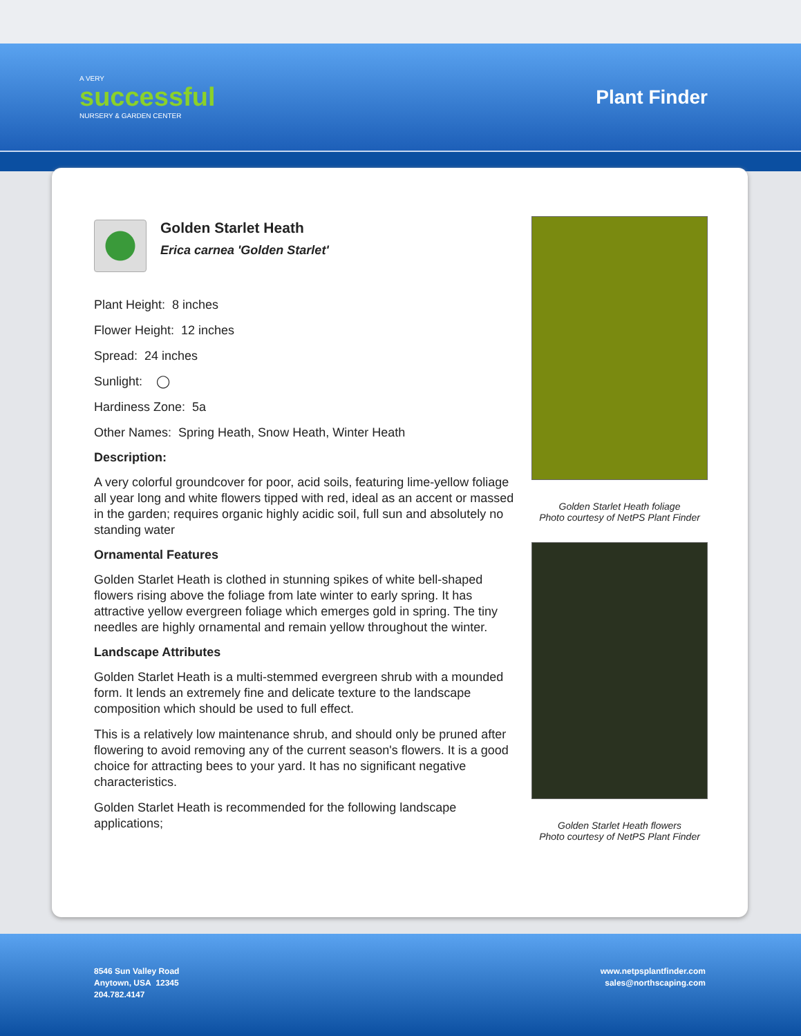A VERY
successful
NURSERY & GARDEN CENTER
Plant Finder
Golden Starlet Heath
Erica carnea 'Golden Starlet'
Plant Height: 8 inches
Flower Height: 12 inches
Spread: 24 inches
Sunlight: ◯
Hardiness Zone: 5a
Other Names: Spring Heath, Snow Heath, Winter Heath
Description:
A very colorful groundcover for poor, acid soils, featuring lime-yellow foliage all year long and white flowers tipped with red, ideal as an accent or massed in the garden; requires organic highly acidic soil, full sun and absolutely no standing water
Ornamental Features
Golden Starlet Heath is clothed in stunning spikes of white bell-shaped flowers rising above the foliage from late winter to early spring. It has attractive yellow evergreen foliage which emerges gold in spring. The tiny needles are highly ornamental and remain yellow throughout the winter.
Landscape Attributes
Golden Starlet Heath is a multi-stemmed evergreen shrub with a mounded form. It lends an extremely fine and delicate texture to the landscape composition which should be used to full effect.
This is a relatively low maintenance shrub, and should only be pruned after flowering to avoid removing any of the current season's flowers. It is a good choice for attracting bees to your yard. It has no significant negative characteristics.
Golden Starlet Heath is recommended for the following landscape applications;
Golden Starlet Heath foliage
Photo courtesy of NetPS Plant Finder
Golden Starlet Heath flowers
Photo courtesy of NetPS Plant Finder
8546 Sun Valley Road
Anytown, USA 12345
204.782.4147
www.netpsplantfinder.com
sales@northscaping.com